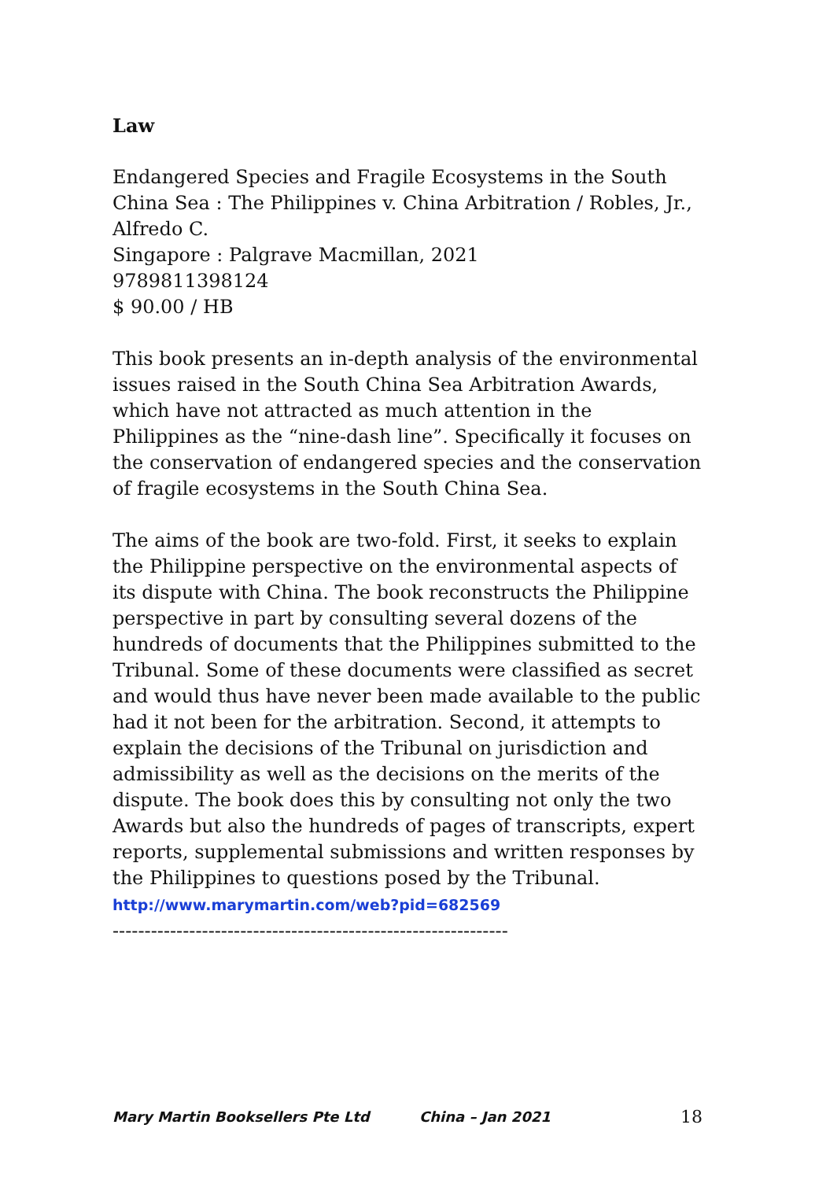Law
Endangered Species and Fragile Ecosystems in the South China Sea : The Philippines v. China Arbitration / Robles, Jr., Alfredo C.
Singapore : Palgrave Macmillan, 2021
9789811398124
$ 90.00 / HB
This book presents an in-depth analysis of the environmental issues raised in the South China Sea Arbitration Awards, which have not attracted as much attention in the Philippines as the “nine-dash line”. Specifically it focuses on the conservation of endangered species and the conservation of fragile ecosystems in the South China Sea.
The aims of the book are two-fold. First, it seeks to explain the Philippine perspective on the environmental aspects of its dispute with China. The book reconstructs the Philippine perspective in part by consulting several dozens of the hundreds of documents that the Philippines submitted to the Tribunal. Some of these documents were classified as secret and would thus have never been made available to the public had it not been for the arbitration. Second, it attempts to explain the decisions of the Tribunal on jurisdiction and admissibility as well as the decisions on the merits of the dispute. The book does this by consulting not only the two Awards but also the hundreds of pages of transcripts, expert reports, supplemental submissions and written responses by the Philippines to questions posed by the Tribunal.
http://www.marymartin.com/web?pid=682569
--------------------------------------------------------------
Mary Martin Booksellers Pte Ltd China – Jan 2021 18